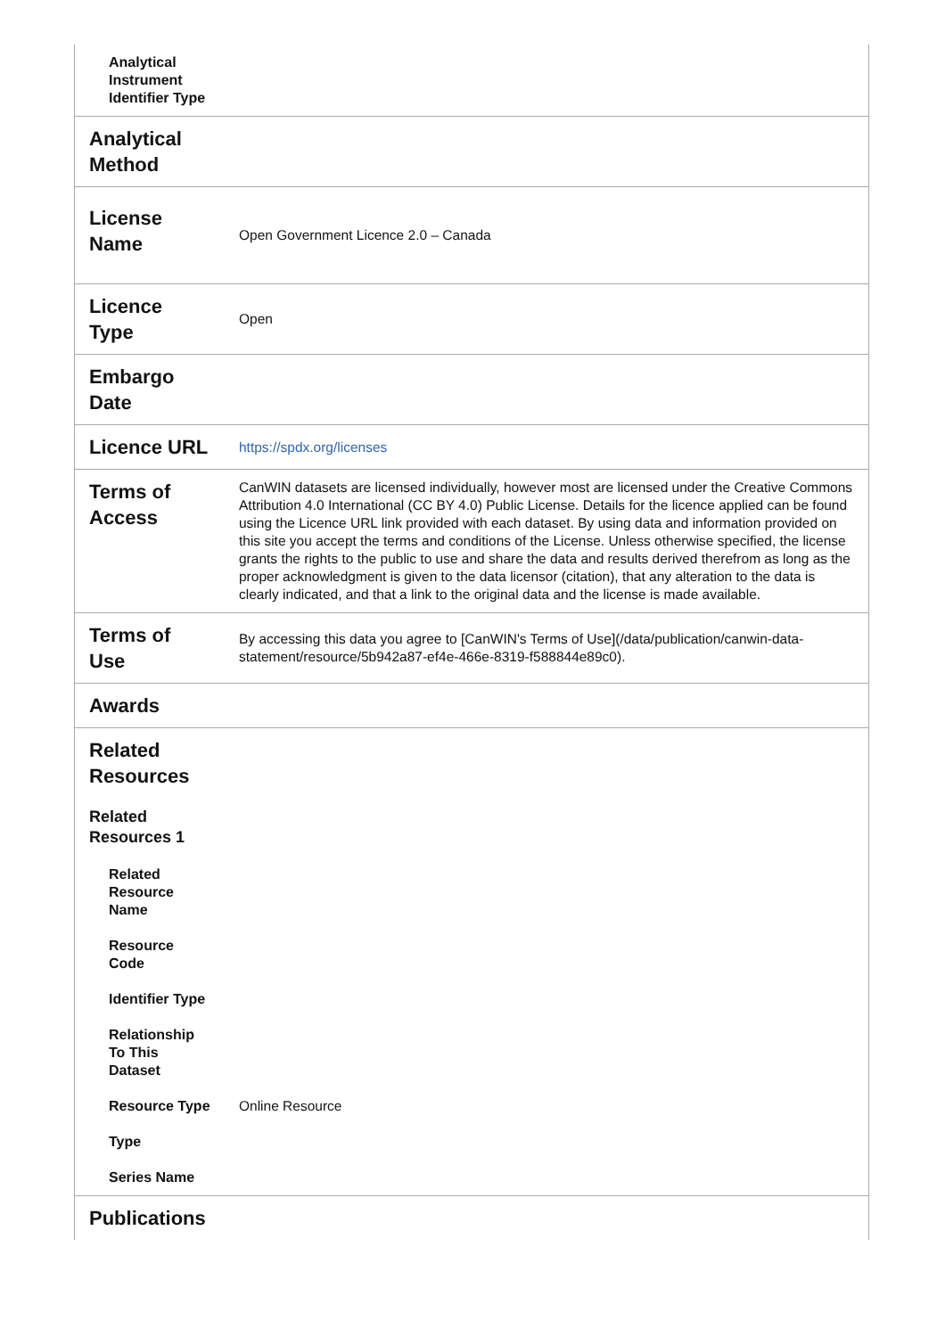| Analytical Instrument Identifier Type | |
| Analytical Method | |
| License Name | Open Government Licence 2.0 – Canada |
| Licence Type | Open |
| Embargo Date | |
| Licence URL | https://spdx.org/licenses |
| Terms of Access | CanWIN datasets are licensed individually, however most are licensed under the Creative Commons Attribution 4.0 International (CC BY 4.0) Public License. Details for the licence applied can be found using the Licence URL link provided with each dataset. By using data and information provided on this site you accept the terms and conditions of the License. Unless otherwise specified, the license grants the rights to the public to use and share the data and results derived therefrom as long as the proper acknowledgment is given to the data licensor (citation), that any alteration to the data is clearly indicated, and that a link to the original data and the license is made available. |
| Terms of Use | By accessing this data you agree to [CanWIN's Terms of Use](/data/publication/canwin-data-statement/resource/5b942a87-ef4e-466e-8319-f588844e89c0). |
| Awards | |
| Related Resources | |
| Related Resources 1 | |
| Related Resource Name | |
| Resource Code | |
| Identifier Type | |
| Relationship To This Dataset | |
| Resource Type | Online Resource |
| Type | |
| Series Name | |
| Publications | |